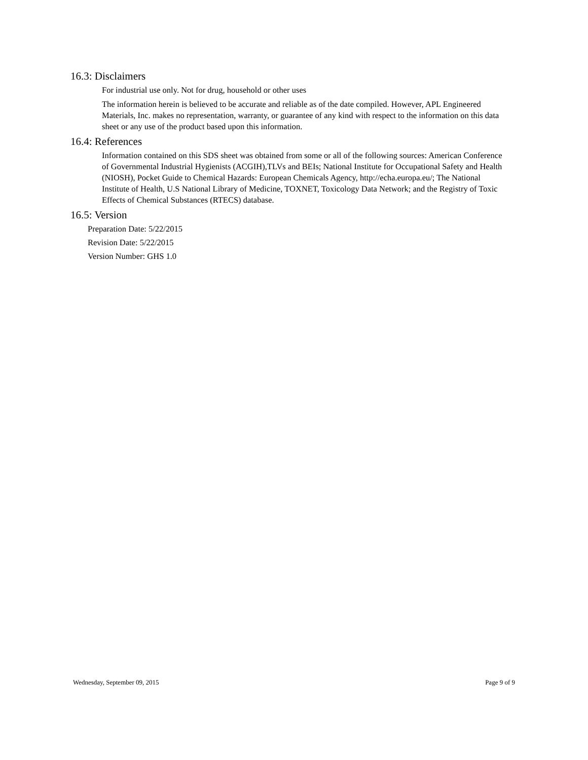16.3: Disclaimers
For industrial use only. Not for drug, household or other uses
The information herein is believed to be accurate and reliable as of the date compiled. However, APL Engineered Materials, Inc. makes no representation, warranty, or guarantee of any kind with respect to the information on this data sheet or any use of the product based upon this information.
16.4: References
Information contained on this SDS sheet was obtained from some or all of the following sources: American Conference of Governmental Industrial Hygienists (ACGIH),TLVs and BEIs; National Institute for Occupational Safety and Health (NIOSH), Pocket Guide to Chemical Hazards: European Chemicals Agency, http://echa.europa.eu/; The National Institute of Health, U.S National Library of Medicine, TOXNET, Toxicology Data Network; and the Registry of Toxic Effects of Chemical Substances (RTECS) database.
16.5: Version
Preparation Date: 5/22/2015
Revision Date: 5/22/2015
Version Number: GHS 1.0
Wednesday, September 09, 2015 Page 9 of 9